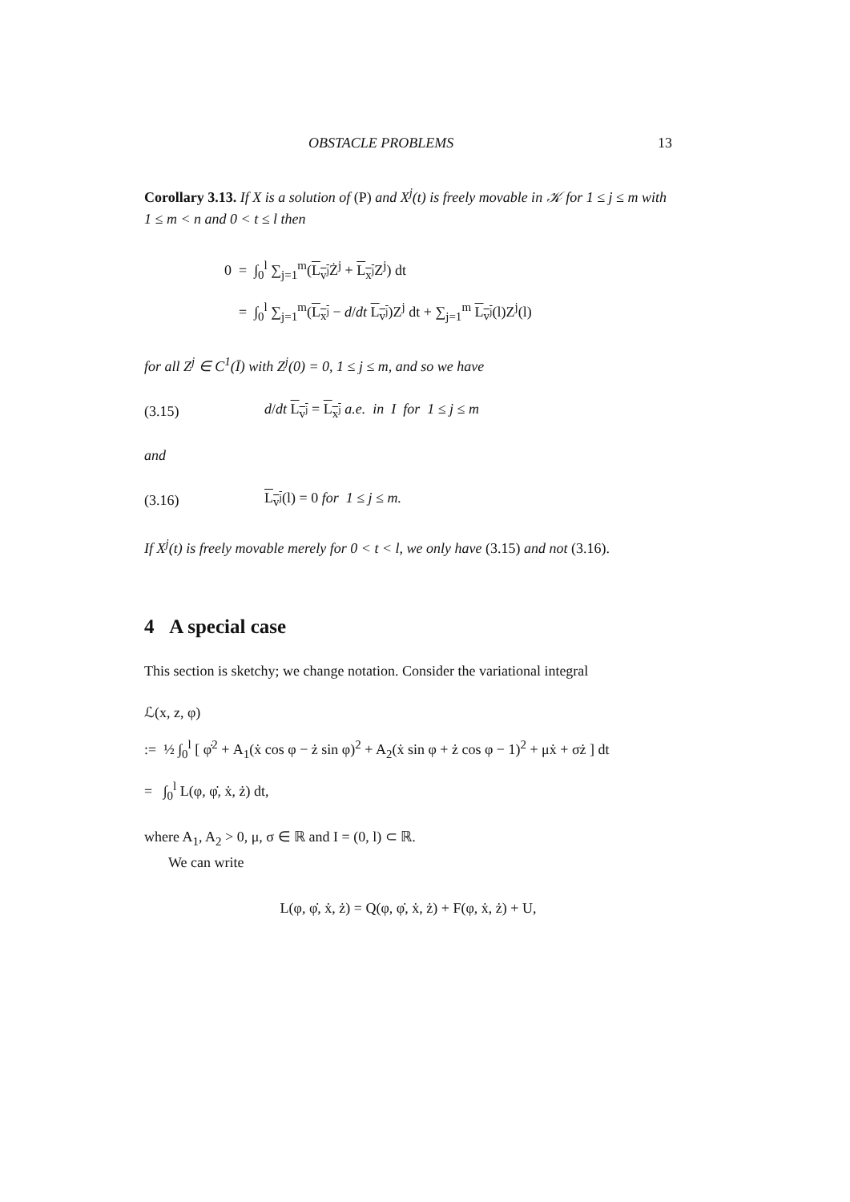OBSTACLE PROBLEMS 13
Corollary 3.13. If X is a solution of (P) and X<sup>j</sup>(t) is freely movable in 𝒦 for 1 ≤ j ≤ m with 1 ≤ m < n and 0 < t ≤ l then
0 = ∫<sub>0</sub><sup>l</sup> ∑<sub>j=1</sub><sup>m</sup>(L<sub>v<sup>j</sup></sub> Ż<sup>j</sup> + L<sub>x<sup>j</sup></sub> Z<sup>j</sup>) dt
= ∫<sub>0</sub><sup>l</sup> ∑<sub>j=1</sub><sup>m</sup>(L<sub>x<sup>j</sup></sub> − d/dt L<sub>v<sup>j</sup></sub>)Z<sup>j</sup> dt + ∑<sub>j=1</sub><sup>m</sup> L<sub>v<sup>j</sup></sub>(l)Z<sup>j</sup>(l)
for all Z<sup>j</sup> ∈ C<sup>1</sup>(Ī) with Z<sup>j</sup>(0) = 0, 1 ≤ j ≤ m, and so we have
(3.15) d/dt L<sub>v<sup>j</sup></sub> = L<sub>x<sup>j</sup></sub> a.e. in I for 1 ≤ j ≤ m
and
(3.16) L<sub>v<sup>j</sup></sub>(l) = 0 for 1 ≤ j ≤ m.
If X<sup>j</sup>(t) is freely movable merely for 0 < t < l, we only have (3.15) and not (3.16).
4 A special case
This section is sketchy; we change notation. Consider the variational integral
ℒ(x, z, φ)
:= ½ ∫<sub>0</sub><sup>l</sup> [ φ̇<sup>2</sup> + A<sub>1</sub>(ẋ cos φ − ż sin φ)<sup>2</sup> + A<sub>2</sub>(ẋ sin φ + ż cos φ − 1)<sup>2</sup> + μẋ + σż ] dt
= ∫<sub>0</sub><sup>l</sup> L(φ, φ̇, ẋ, ż) dt,
where A<sub>1</sub>, A<sub>2</sub> > 0, μ, σ ∈ ℝ and I = (0, l) ⊂ ℝ.
We can write
L(φ, φ̇, ẋ, ż) = Q(φ, φ̇, ẋ, ż) + F(φ, ẋ, ż) + U,